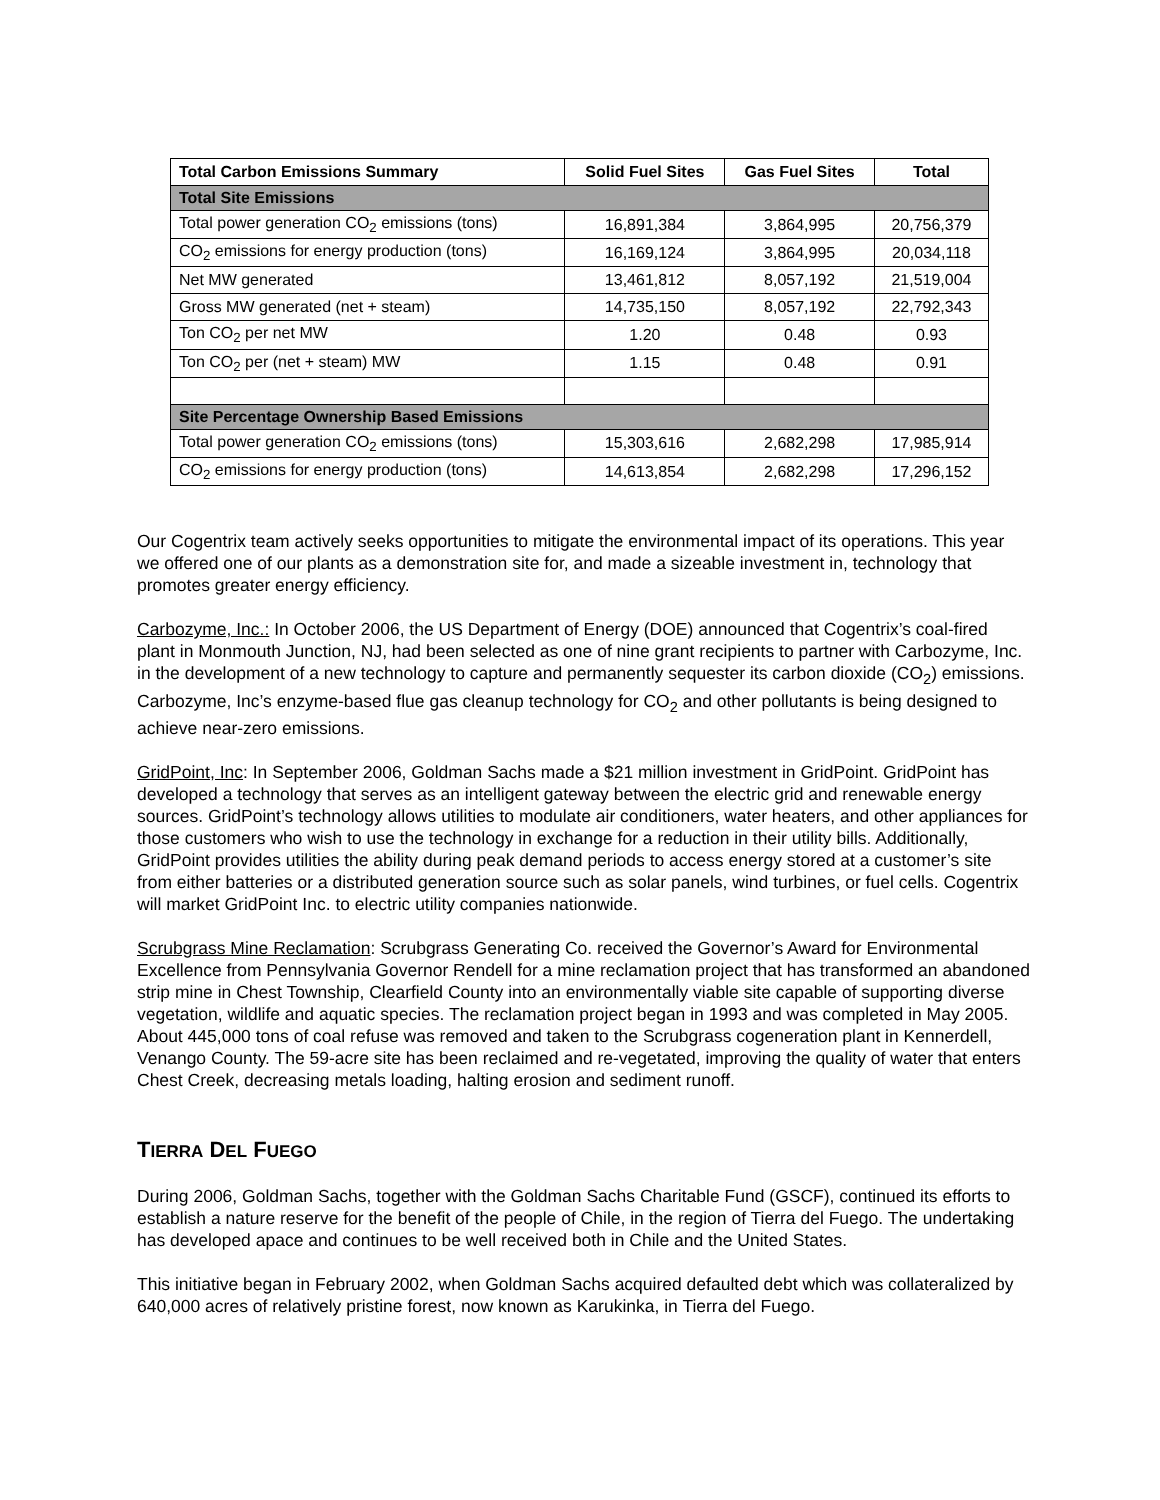| Total Carbon Emissions Summary | Solid Fuel Sites | Gas Fuel Sites | Total |
| --- | --- | --- | --- |
| Total Site Emissions | | | |
| Total power generation CO<sub>2</sub> emissions (tons) | 16,891,384 | 3,864,995 | 20,756,379 |
| CO<sub>2</sub> emissions for energy production (tons) | 16,169,124 | 3,864,995 | 20,034,118 |
| Net MW generated | 13,461,812 | 8,057,192 | 21,519,004 |
| Gross MW generated (net + steam) | 14,735,150 | 8,057,192 | 22,792,343 |
| Ton CO<sub>2</sub> per net MW | 1.20 | 0.48 | 0.93 |
| Ton CO<sub>2</sub> per (net + steam) MW | 1.15 | 0.48 | 0.91 |
| Site Percentage Ownership Based Emissions | | | |
| Total power generation CO<sub>2</sub> emissions (tons) | 15,303,616 | 2,682,298 | 17,985,914 |
| CO<sub>2</sub> emissions for energy production (tons) | 14,613,854 | 2,682,298 | 17,296,152 |
Our Cogentrix team actively seeks opportunities to mitigate the environmental impact of its operations. This year we offered one of our plants as a demonstration site for, and made a sizeable investment in, technology that promotes greater energy efficiency.
Carbozyme, Inc.: In October 2006, the US Department of Energy (DOE) announced that Cogentrix’s coal-fired plant in Monmouth Junction, NJ, had been selected as one of nine grant recipients to partner with Carbozyme, Inc. in the development of a new technology to capture and permanently sequester its carbon dioxide (CO<sub>2</sub>) emissions. Carbozyme, Inc’s enzyme-based flue gas cleanup technology for CO<sub>2</sub> and other pollutants is being designed to achieve near-zero emissions.
GridPoint, Inc: In September 2006, Goldman Sachs made a $21 million investment in GridPoint. GridPoint has developed a technology that serves as an intelligent gateway between the electric grid and renewable energy sources. GridPoint’s technology allows utilities to modulate air conditioners, water heaters, and other appliances for those customers who wish to use the technology in exchange for a reduction in their utility bills. Additionally, GridPoint provides utilities the ability during peak demand periods to access energy stored at a customer’s site from either batteries or a distributed generation source such as solar panels, wind turbines, or fuel cells. Cogentrix will market GridPoint Inc. to electric utility companies nationwide.
Scrubgrass Mine Reclamation: Scrubgrass Generating Co. received the Governor’s Award for Environmental Excellence from Pennsylvania Governor Rendell for a mine reclamation project that has transformed an abandoned strip mine in Chest Township, Clearfield County into an environmentally viable site capable of supporting diverse vegetation, wildlife and aquatic species. The reclamation project began in 1993 and was completed in May 2005. About 445,000 tons of coal refuse was removed and taken to the Scrubgrass cogeneration plant in Kennerdell, Venango County. The 59-acre site has been reclaimed and re-vegetated, improving the quality of water that enters Chest Creek, decreasing metals loading, halting erosion and sediment runoff.
TIERRA DEL FUEGO
During 2006, Goldman Sachs, together with the Goldman Sachs Charitable Fund (GSCF), continued its efforts to establish a nature reserve for the benefit of the people of Chile, in the region of Tierra del Fuego. The undertaking has developed apace and continues to be well received both in Chile and the United States.
This initiative began in February 2002, when Goldman Sachs acquired defaulted debt which was collateralized by 640,000 acres of relatively pristine forest, now known as Karukinka, in Tierra del Fuego.